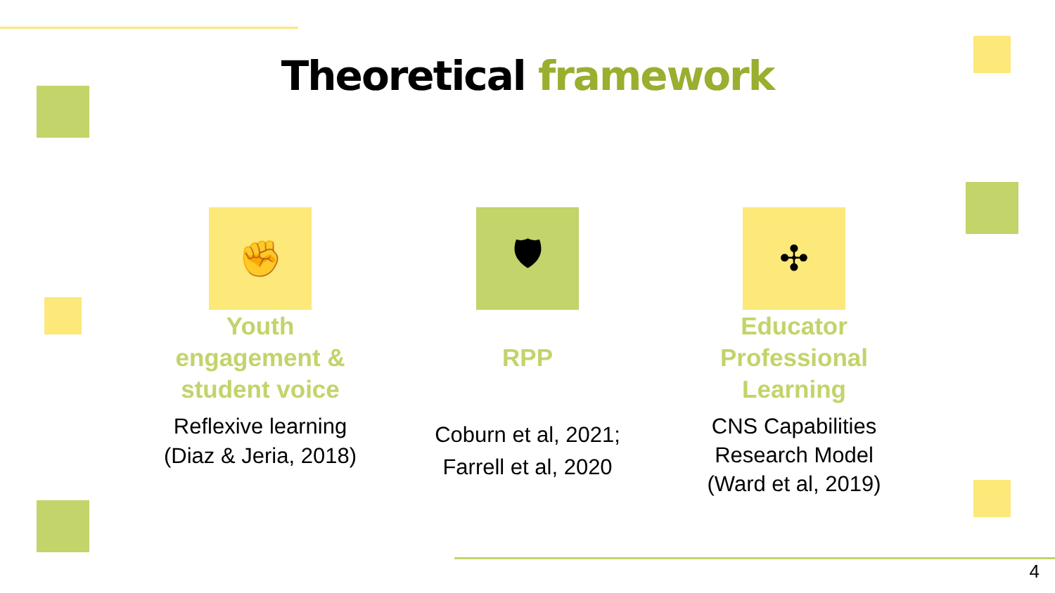Theoretical framework
✊
Youth
engagement &
student voice
Reflexive learning
(Diaz & Jeria, 2018)
🛡
RPP
Coburn et al, 2021;
Farrell et al, 2020
✣
Educator
Professional
Learning
CNS Capabilities
Research Model
(Ward et al, 2019)
4